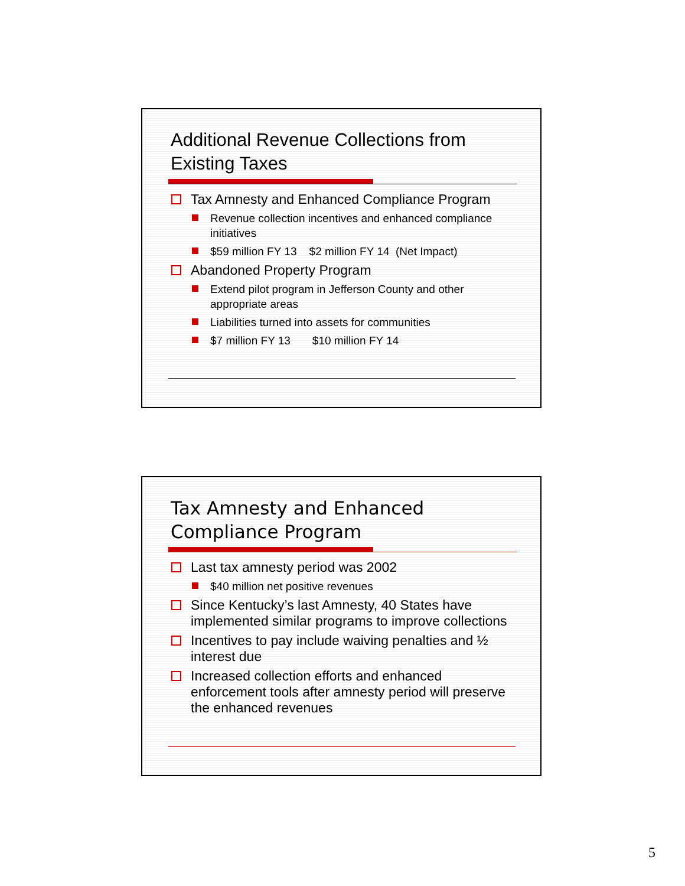Additional Revenue Collections from Existing Taxes
Tax Amnesty and Enhanced Compliance Program
Revenue collection incentives and enhanced compliance initiatives
$59 million FY 13 $2 million FY 14 (Net Impact)
Abandoned Property Program
Extend pilot program in Jefferson County and other appropriate areas
Liabilities turned into assets for communities
$7 million FY 13 $10 million FY 14
Tax Amnesty and Enhanced Compliance Program
Last tax amnesty period was 2002
$40 million net positive revenues
Since Kentucky’s last Amnesty, 40 States have implemented similar programs to improve collections
Incentives to pay include waiving penalties and ½ interest due
Increased collection efforts and enhanced enforcement tools after amnesty period will preserve the enhanced revenues
5